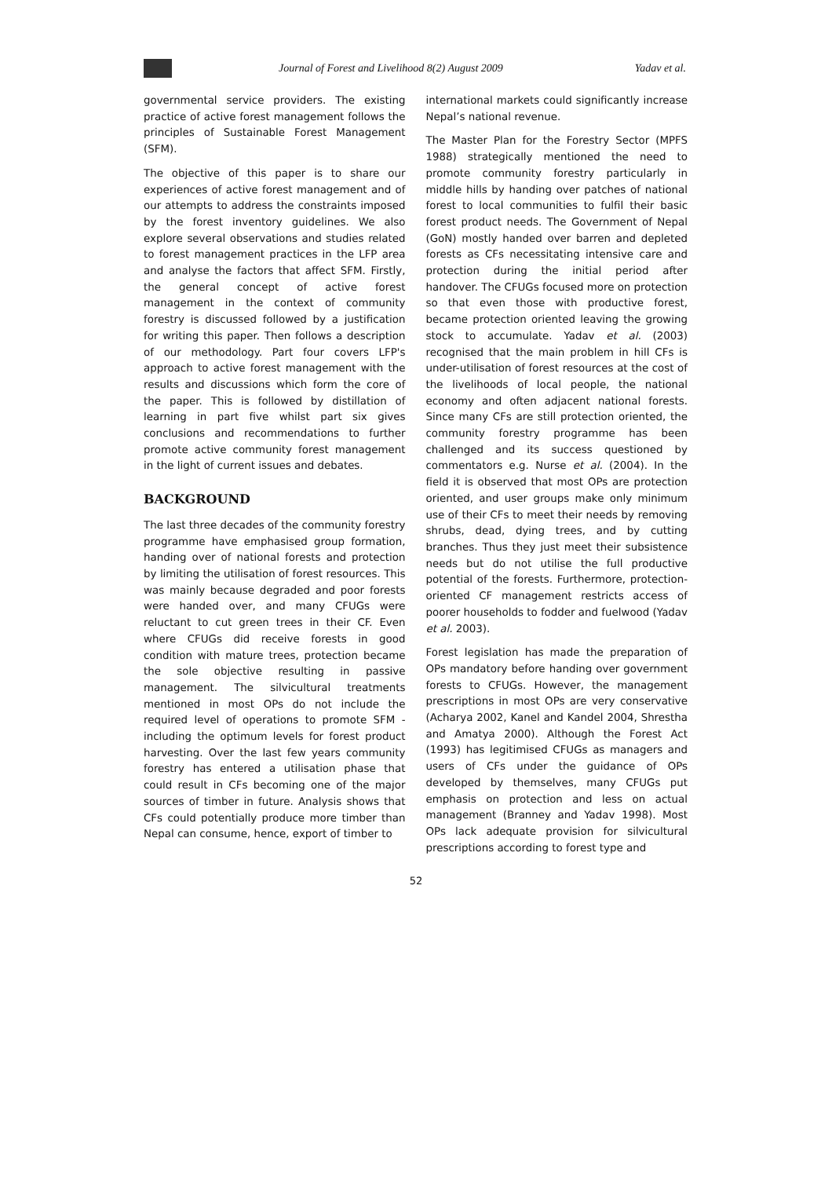Journal of Forest and Livelihood 8(2) August 2009
Yadav et al.
governmental service providers. The existing practice of active forest management follows the principles of Sustainable Forest Management (SFM).
The objective of this paper is to share our experiences of active forest management and of our attempts to address the constraints imposed by the forest inventory guidelines. We also explore several observations and studies related to forest management practices in the LFP area and analyse the factors that affect SFM. Firstly, the general concept of active forest management in the context of community forestry is discussed followed by a justification for writing this paper. Then follows a description of our methodology. Part four covers LFP's approach to active forest management with the results and discussions which form the core of the paper. This is followed by distillation of learning in part five whilst part six gives conclusions and recommendations to further promote active community forest management in the light of current issues and debates.
BACKGROUND
The last three decades of the community forestry programme have emphasised group formation, handing over of national forests and protection by limiting the utilisation of forest resources. This was mainly because degraded and poor forests were handed over, and many CFUGs were reluctant to cut green trees in their CF. Even where CFUGs did receive forests in good condition with mature trees, protection became the sole objective resulting in passive management. The silvicultural treatments mentioned in most OPs do not include the required level of operations to promote SFM - including the optimum levels for forest product harvesting. Over the last few years community forestry has entered a utilisation phase that could result in CFs becoming one of the major sources of timber in future. Analysis shows that CFs could potentially produce more timber than Nepal can consume, hence, export of timber to
international markets could significantly increase Nepal’s national revenue.
The Master Plan for the Forestry Sector (MPFS 1988) strategically mentioned the need to promote community forestry particularly in middle hills by handing over patches of national forest to local communities to fulfil their basic forest product needs. The Government of Nepal (GoN) mostly handed over barren and depleted forests as CFs necessitating intensive care and protection during the initial period after handover. The CFUGs focused more on protection so that even those with productive forest, became protection oriented leaving the growing stock to accumulate. Yadav et al. (2003) recognised that the main problem in hill CFs is under-utilisation of forest resources at the cost of the livelihoods of local people, the national economy and often adjacent national forests. Since many CFs are still protection oriented, the community forestry programme has been challenged and its success questioned by commentators e.g. Nurse et al. (2004). In the field it is observed that most OPs are protection oriented, and user groups make only minimum use of their CFs to meet their needs by removing shrubs, dead, dying trees, and by cutting branches. Thus they just meet their subsistence needs but do not utilise the full productive potential of the forests. Furthermore, protection-oriented CF management restricts access of poorer households to fodder and fuelwood (Yadav et al. 2003).
Forest legislation has made the preparation of OPs mandatory before handing over government forests to CFUGs. However, the management prescriptions in most OPs are very conservative (Acharya 2002, Kanel and Kandel 2004, Shrestha and Amatya 2000). Although the Forest Act (1993) has legitimised CFUGs as managers and users of CFs under the guidance of OPs developed by themselves, many CFUGs put emphasis on protection and less on actual management (Branney and Yadav 1998). Most OPs lack adequate provision for silvicultural prescriptions according to forest type and
52